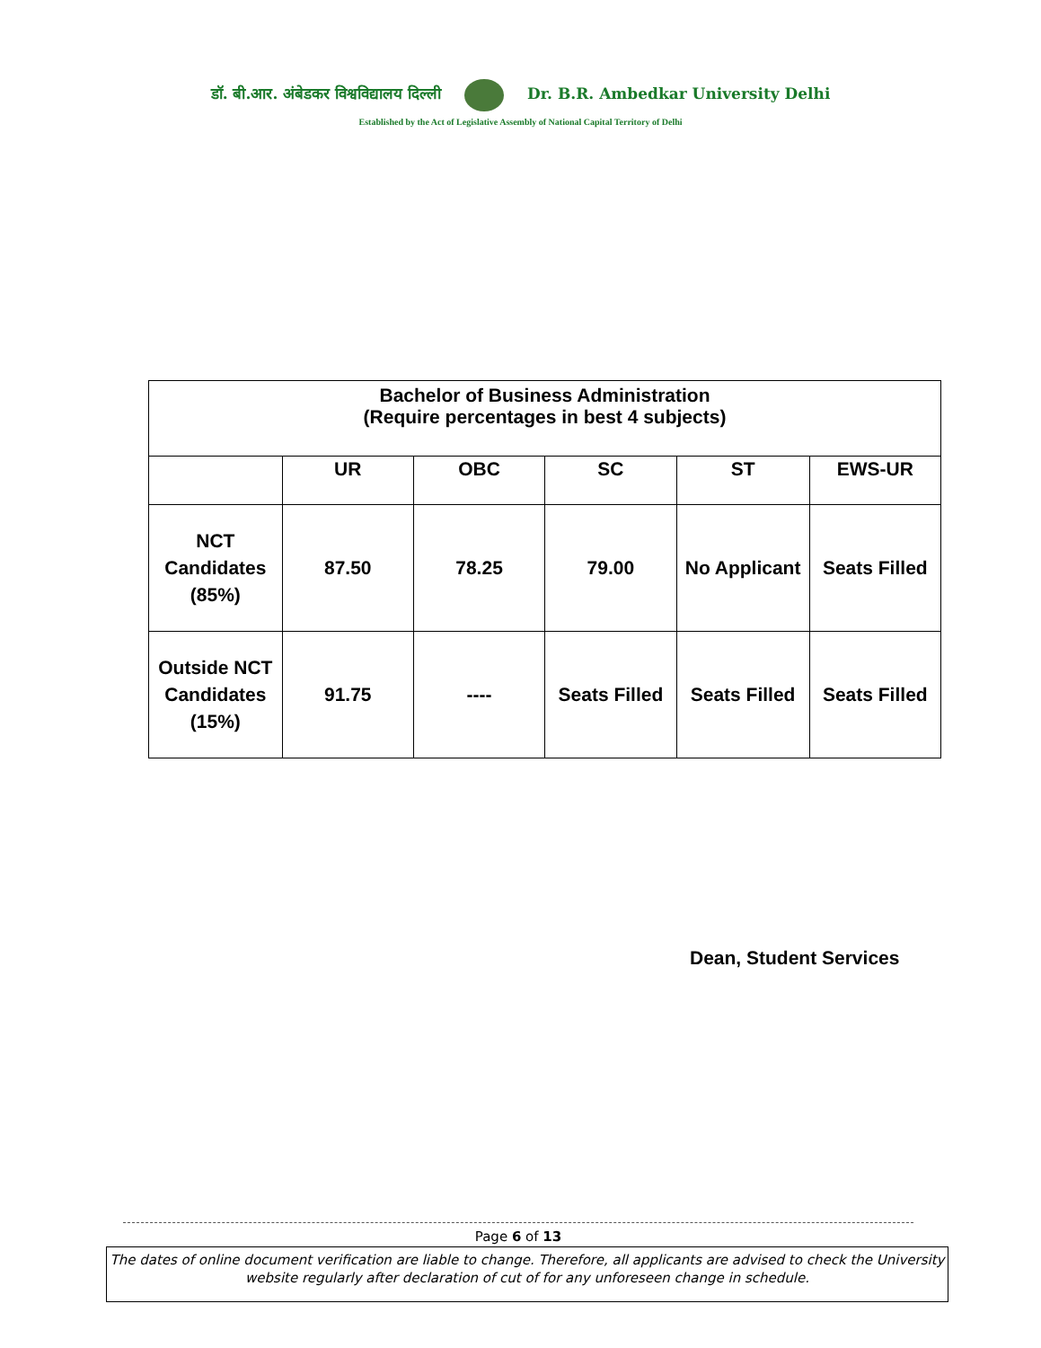डॉ. बी.आर. अंबेडकर विश्वविद्यालय दिल्ली Dr. B.R. Ambedkar University Delhi
Established by the Act of Legislative Assembly of National Capital Territory of Delhi
| Bachelor of Business Administration (Require percentages in best 4 subjects) | | | | | |
| --- | --- | --- | --- | --- | --- |
| | UR | OBC | SC | ST | EWS-UR |
| NCT Candidates (85%) | 87.50 | 78.25 | 79.00 | No Applicant | Seats Filled |
| Outside NCT Candidates (15%) | 91.75 | ---- | Seats Filled | Seats Filled | Seats Filled |
Dean, Student Services
Page 6 of 13
The dates of online document verification are liable to change. Therefore, all applicants are advised to check the University website regularly after declaration of cut of for any unforeseen change in schedule.